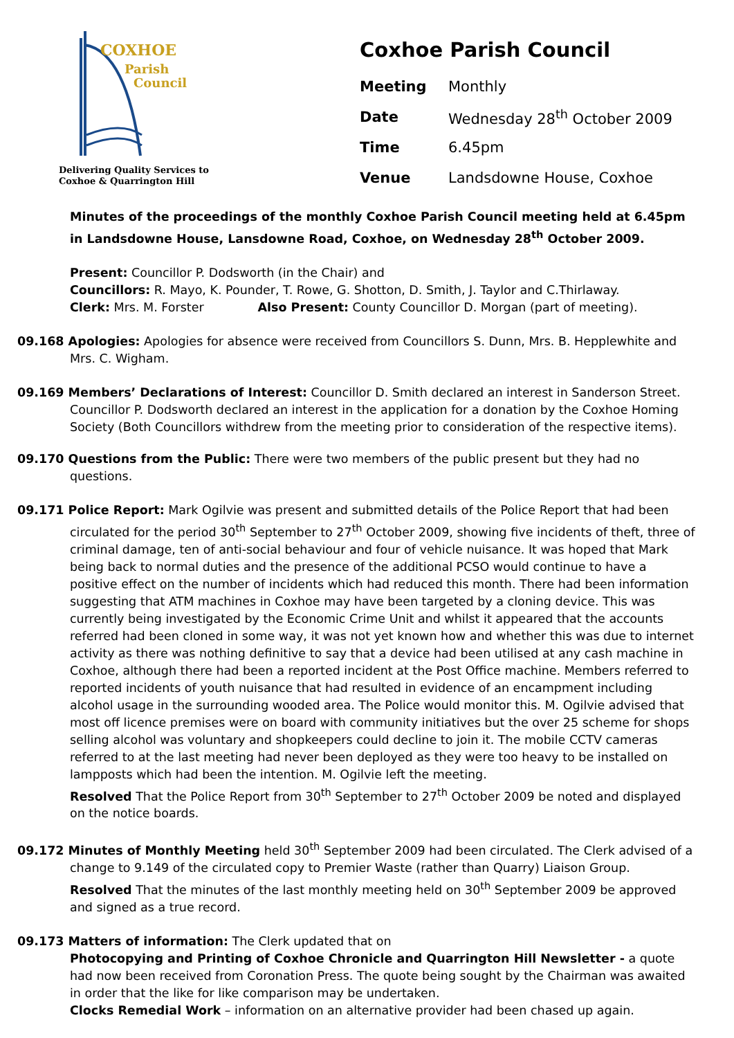COXHOE
Parish
Council
Delivering Quality Services to
Coxhoe & Quarrington Hill
Coxhoe Parish Council
| Meeting | Monthly |
| Date | Wednesday 28<sup>th</sup> October 2009 |
| Time | 6.45pm |
| Venue | Landsdowne House, Coxhoe |
Minutes of the proceedings of the monthly Coxhoe Parish Council meeting held at 6.45pm in Landsdowne House, Lansdowne Road, Coxhoe, on Wednesday 28<sup>th</sup> October 2009.
Present: Councillor P. Dodsworth (in the Chair) and
Councillors: R. Mayo, K. Pounder, T. Rowe, G. Shotton, D. Smith, J. Taylor and C.Thirlaway.
Clerk: Mrs. M. Forster Also Present: County Councillor D. Morgan (part of meeting).
09.168 Apologies: Apologies for absence were received from Councillors S. Dunn, Mrs. B. Hepplewhite and Mrs. C. Wigham.
09.169 Members’ Declarations of Interest: Councillor D. Smith declared an interest in Sanderson Street. Councillor P. Dodsworth declared an interest in the application for a donation by the Coxhoe Homing Society (Both Councillors withdrew from the meeting prior to consideration of the respective items).
09.170 Questions from the Public: There were two members of the public present but they had no questions.
09.171 Police Report: Mark Ogilvie was present and submitted details of the Police Report that had been circulated for the period 30<sup>th</sup> September to 27<sup>th</sup> October 2009, showing five incidents of theft, three of criminal damage, ten of anti-social behaviour and four of vehicle nuisance. It was hoped that Mark being back to normal duties and the presence of the additional PCSO would continue to have a positive effect on the number of incidents which had reduced this month. There had been information suggesting that ATM machines in Coxhoe may have been targeted by a cloning device. This was currently being investigated by the Economic Crime Unit and whilst it appeared that the accounts referred had been cloned in some way, it was not yet known how and whether this was due to internet activity as there was nothing definitive to say that a device had been utilised at any cash machine in Coxhoe, although there had been a reported incident at the Post Office machine. Members referred to reported incidents of youth nuisance that had resulted in evidence of an encampment including alcohol usage in the surrounding wooded area. The Police would monitor this. M. Ogilvie advised that most off licence premises were on board with community initiatives but the over 25 scheme for shops selling alcohol was voluntary and shopkeepers could decline to join it. The mobile CCTV cameras referred to at the last meeting had never been deployed as they were too heavy to be installed on lampposts which had been the intention. M. Ogilvie left the meeting.
Resolved That the Police Report from 30<sup>th</sup> September to 27<sup>th</sup> October 2009 be noted and displayed on the notice boards.
09.172 Minutes of Monthly Meeting held 30<sup>th</sup> September 2009 had been circulated. The Clerk advised of a change to 9.149 of the circulated copy to Premier Waste (rather than Quarry) Liaison Group.
Resolved That the minutes of the last monthly meeting held on 30<sup>th</sup> September 2009 be approved and signed as a true record.
09.173 Matters of information: The Clerk updated that on
Photocopying and Printing of Coxhoe Chronicle and Quarrington Hill Newsletter - a quote had now been received from Coronation Press. The quote being sought by the Chairman was awaited in order that the like for like comparison may be undertaken.
Clocks Remedial Work – information on an alternative provider had been chased up again.